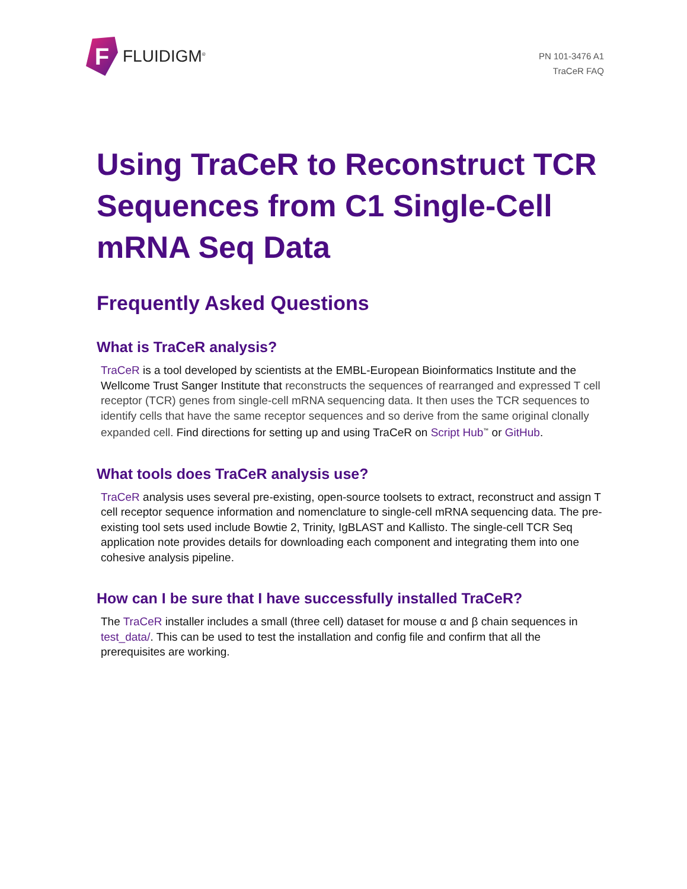F
FLUIDIGM<sup>®</sup>
PN 101-3476 A1
TraCeR FAQ
Using TraCeR to Reconstruct TCR Sequences from C1 Single-Cell mRNA Seq Data
Frequently Asked Questions
What is TraCeR analysis?
TraCeR is a tool developed by scientists at the EMBL-European Bioinformatics Institute and the Wellcome Trust Sanger Institute that reconstructs the sequences of rearranged and expressed T cell receptor (TCR) genes from single-cell mRNA sequencing data. It then uses the TCR sequences to identify cells that have the same receptor sequences and so derive from the same original clonally expanded cell. Find directions for setting up and using TraCeR on Script Hub<sup>™</sup> or GitHub.
What tools does TraCeR analysis use?
TraCeR analysis uses several pre-existing, open-source toolsets to extract, reconstruct and assign T cell receptor sequence information and nomenclature to single-cell mRNA sequencing data. The pre-existing tool sets used include Bowtie 2, Trinity, IgBLAST and Kallisto. The single-cell TCR Seq application note provides details for downloading each component and integrating them into one cohesive analysis pipeline.
How can I be sure that I have successfully installed TraCeR?
The TraCeR installer includes a small (three cell) dataset for mouse α and β chain sequences in test_data/. This can be used to test the installation and config file and confirm that all the prerequisites are working.